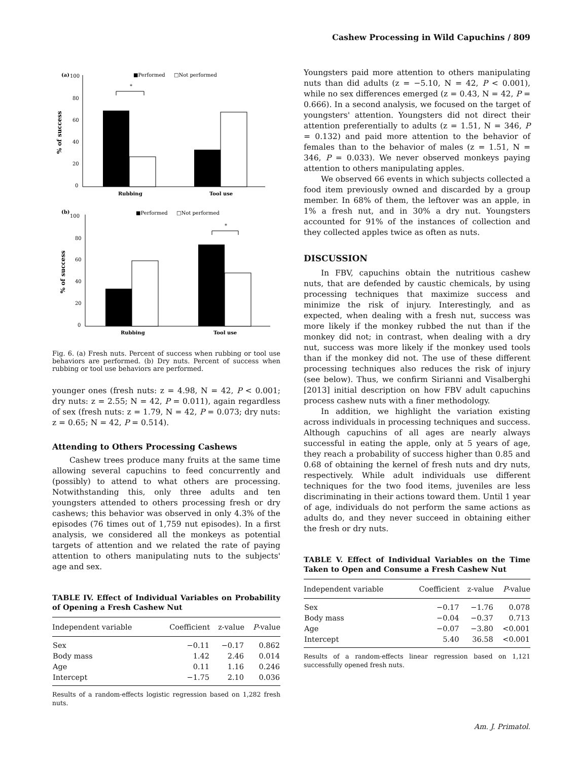Cashew Processing in Wild Capuchins / 809
(a)
100
■Performed
□Not performed
80
60
40
20
0
% of success
*
Rubbing
Tool use
(b)
100
■Performed
□Not performed
80
60
40
20
0
% of success
*
Rubbing
Tool use
Fig. 6. (a) Fresh nuts. Percent of success when rubbing or tool use behaviors are performed. (b) Dry nuts. Percent of success when rubbing or tool use behaviors are performed.
younger ones (fresh nuts: z = 4.98, N = 42, P < 0.001; dry nuts: z = 2.55; N = 42, P = 0.011), again regardless of sex (fresh nuts: z = 1.79, N = 42, P = 0.073; dry nuts: z = 0.65; N = 42, P = 0.514).
Attending to Others Processing Cashews
Cashew trees produce many fruits at the same time allowing several capuchins to feed concurrently and (possibly) to attend to what others are processing. Notwithstanding this, only three adults and ten youngsters attended to others processing fresh or dry cashews; this behavior was observed in only 4.3% of the episodes (76 times out of 1,759 nut episodes). In a first analysis, we considered all the monkeys as potential targets of attention and we related the rate of paying attention to others manipulating nuts to the subjects' age and sex.
TABLE IV. Effect of Individual Variables on Probability of Opening a Fresh Cashew Nut
| Independent variable | Coefficient | z-value | P -value |
| --- | --- | --- | --- |
| Sex | −0.11 | −0.17 | 0.862 |
| Body mass | 1.42 | 2.46 | 0.014 |
| Age | 0.11 | 1.16 | 0.246 |
| Intercept | −1.75 | 2.10 | 0.036 |
Results of a random-effects logistic regression based on 1,282 fresh nuts.
Youngsters paid more attention to others manipulating nuts than did adults (z = −5.10, N = 42, P < 0.001), while no sex differences emerged (z = 0.43, N = 42, P = 0.666). In a second analysis, we focused on the target of youngsters' attention. Youngsters did not direct their attention preferentially to adults (z = 1.51, N = 346, P = 0.132) and paid more attention to the behavior of females than to the behavior of males (z = 1.51, N = 346, P = 0.033). We never observed monkeys paying attention to others manipulating apples.
We observed 66 events in which subjects collected a food item previously owned and discarded by a group member. In 68% of them, the leftover was an apple, in 1% a fresh nut, and in 30% a dry nut. Youngsters accounted for 91% of the instances of collection and they collected apples twice as often as nuts.
DISCUSSION
In FBV, capuchins obtain the nutritious cashew nuts, that are defended by caustic chemicals, by using processing techniques that maximize success and minimize the risk of injury. Interestingly, and as expected, when dealing with a fresh nut, success was more likely if the monkey rubbed the nut than if the monkey did not; in contrast, when dealing with a dry nut, success was more likely if the monkey used tools than if the monkey did not. The use of these different processing techniques also reduces the risk of injury (see below). Thus, we confirm Sirianni and Visalberghi [2013] initial description on how FBV adult capuchins process cashew nuts with a finer methodology.
In addition, we highlight the variation existing across individuals in processing techniques and success. Although capuchins of all ages are nearly always successful in eating the apple, only at 5 years of age, they reach a probability of success higher than 0.85 and 0.68 of obtaining the kernel of fresh nuts and dry nuts, respectively. While adult individuals use different techniques for the two food items, juveniles are less discriminating in their actions toward them. Until 1 year of age, individuals do not perform the same actions as adults do, and they never succeed in obtaining either the fresh or dry nuts.
TABLE V. Effect of Individual Variables on the Time Taken to Open and Consume a Fresh Cashew Nut
| Independent variable | Coefficient | z-value | P -value |
| --- | --- | --- | --- |
| Sex | −0.17 | −1.76 | 0.078 |
| Body mass | −0.04 | −0.37 | 0.713 |
| Age | −0.07 | −3.80 | <0.001 |
| Intercept | 5.40 | 36.58 | <0.001 |
Results of a random-effects linear regression based on 1,121 successfully opened fresh nuts.
Am. J. Primatol.